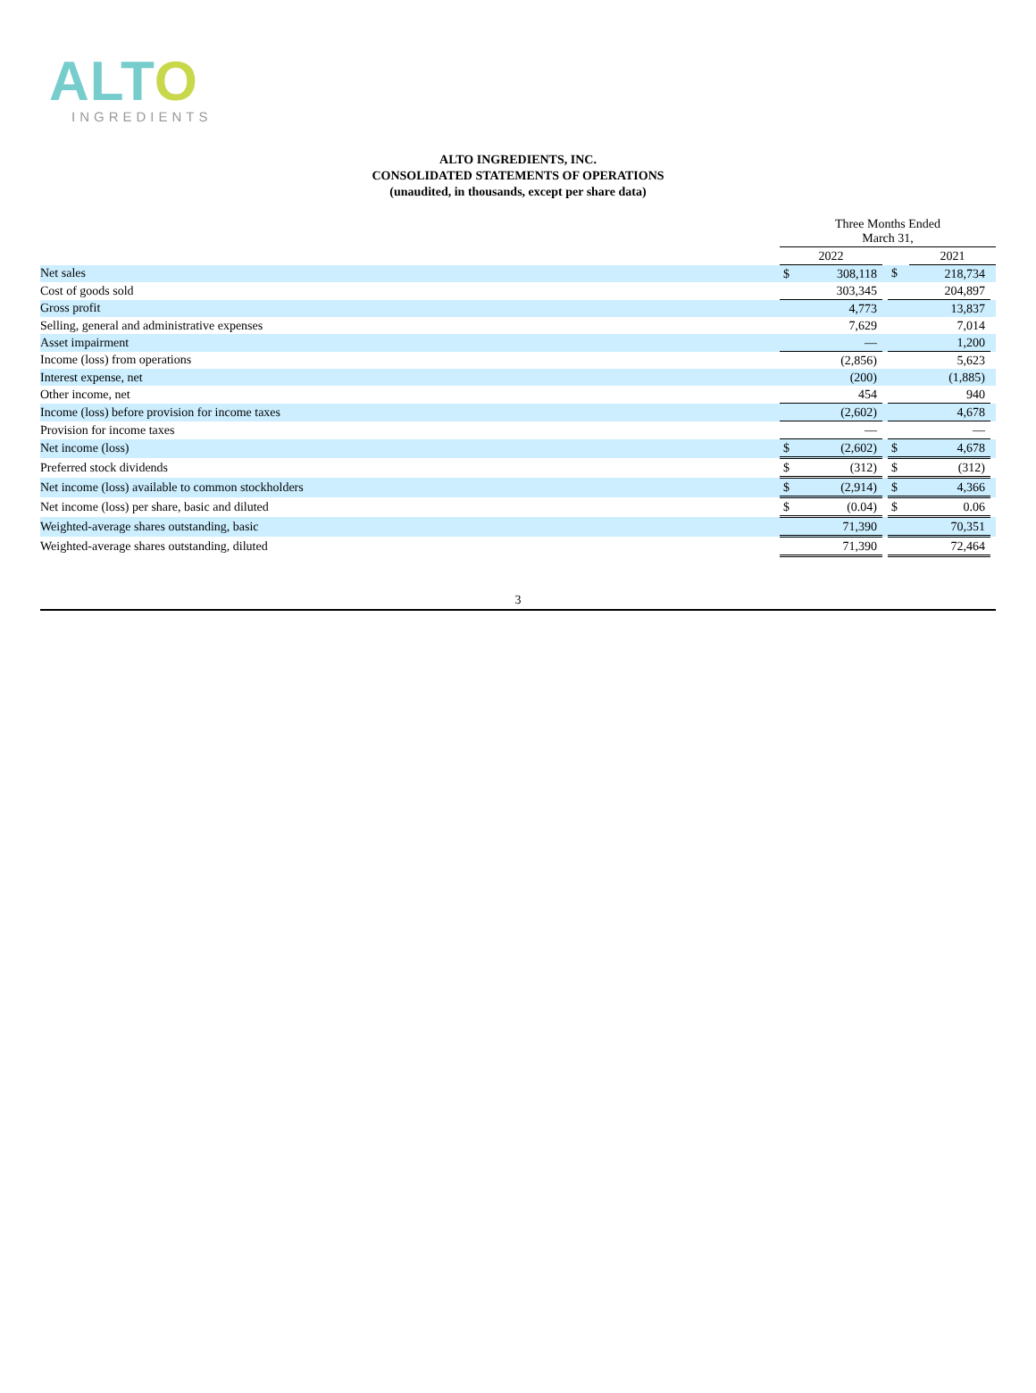ALTO
INGREDIENTS
ALTO INGREDIENTS, INC.
CONSOLIDATED STATEMENTS OF OPERATIONS
(unaudited, in thousands, except per share data)
| | Three Months Ended March 31, | | | | | |
| | 2022 | | | | 2021 | |
| Net sales | $ | 308,118 | | $ | 218,734 | |
| Cost of goods sold | | 303,345 | | | 204,897 | |
| Gross profit | | 4,773 | | | 13,837 | |
| Selling, general and administrative expenses | | 7,629 | | | 7,014 | |
| Asset impairment | | — | | | 1,200 | |
| Income (loss) from operations | | (2,856) | | | 5,623 | |
| Interest expense, net | | (200) | | | (1,885) | |
| Other income, net | | 454 | | | 940 | |
| Income (loss) before provision for income taxes | | (2,602) | | | 4,678 | |
| Provision for income taxes | | — | | | — | |
| Net income (loss) | $ | (2,602) | | $ | 4,678 | |
| Preferred stock dividends | $ | (312) | | $ | (312) | |
| Net income (loss) available to common stockholders | $ | (2,914) | | $ | 4,366 | |
| Net income (loss) per share, basic and diluted | $ | (0.04) | | $ | 0.06 | |
| Weighted-average shares outstanding, basic | | 71,390 | | | 70,351 | |
| Weighted-average shares outstanding, diluted | | 71,390 | | | 72,464 | |
3